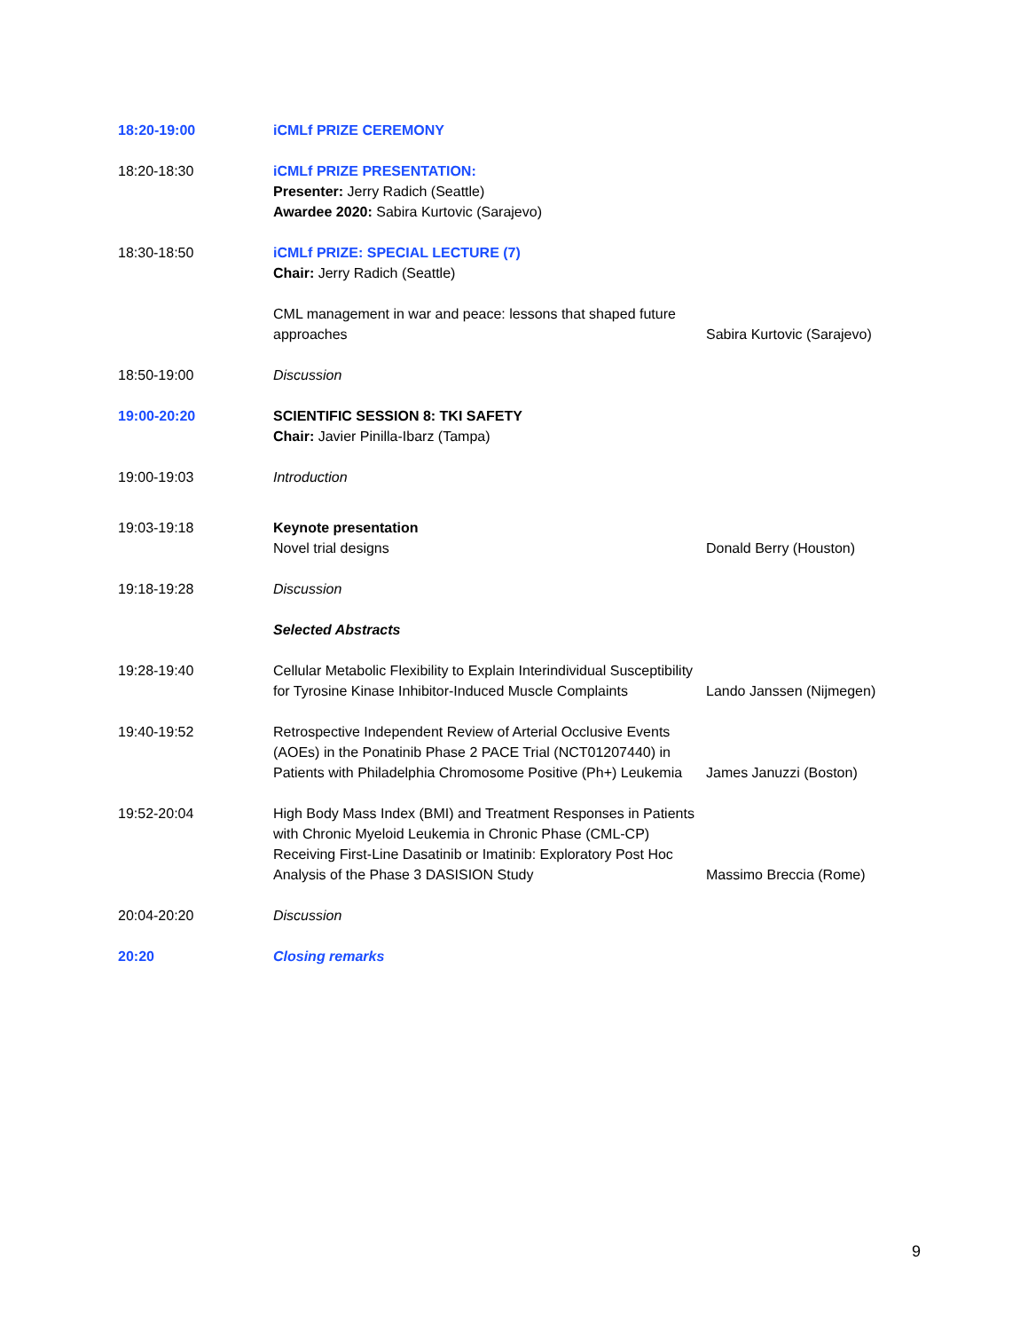| 18:20-19:00 | iCMLf PRIZE CEREMONY | |
| 18:20-18:30 | iCMLf PRIZE PRESENTATION: Presenter: Jerry Radich (Seattle) Awardee 2020: Sabira Kurtovic (Sarajevo) | |
| 18:30-18:50 | iCMLf PRIZE: SPECIAL LECTURE (7) Chair: Jerry Radich (Seattle) | |
| | CML management in war and peace: lessons that shaped future approaches | Sabira Kurtovic (Sarajevo) |
| 18:50-19:00 | Discussion | |
| 19:00-20:20 | SCIENTIFIC SESSION 8: TKI SAFETY Chair: Javier Pinilla-Ibarz (Tampa) | |
| 19:00-19:03 | Introduction | |
| 19:03-19:18 | Keynote presentation Novel trial designs | Donald Berry (Houston) |
| 19:18-19:28 | Discussion | |
| | Selected Abstracts | |
| 19:28-19:40 | Cellular Metabolic Flexibility to Explain Interindividual Susceptibility for Tyrosine Kinase Inhibitor-Induced Muscle Complaints | Lando Janssen (Nijmegen) |
| 19:40-19:52 | Retrospective Independent Review of Arterial Occlusive Events (AOEs) in the Ponatinib Phase 2 PACE Trial (NCT01207440) in Patients with Philadelphia Chromosome Positive (Ph+) Leukemia | James Januzzi (Boston) |
| 19:52-20:04 | High Body Mass Index (BMI) and Treatment Responses in Patients with Chronic Myeloid Leukemia in Chronic Phase (CML-CP) Receiving First-Line Dasatinib or Imatinib: Exploratory Post Hoc Analysis of the Phase 3 DASISION Study | Massimo Breccia (Rome) |
| 20:04-20:20 | Discussion | |
| 20:20 | Closing remarks | |
9